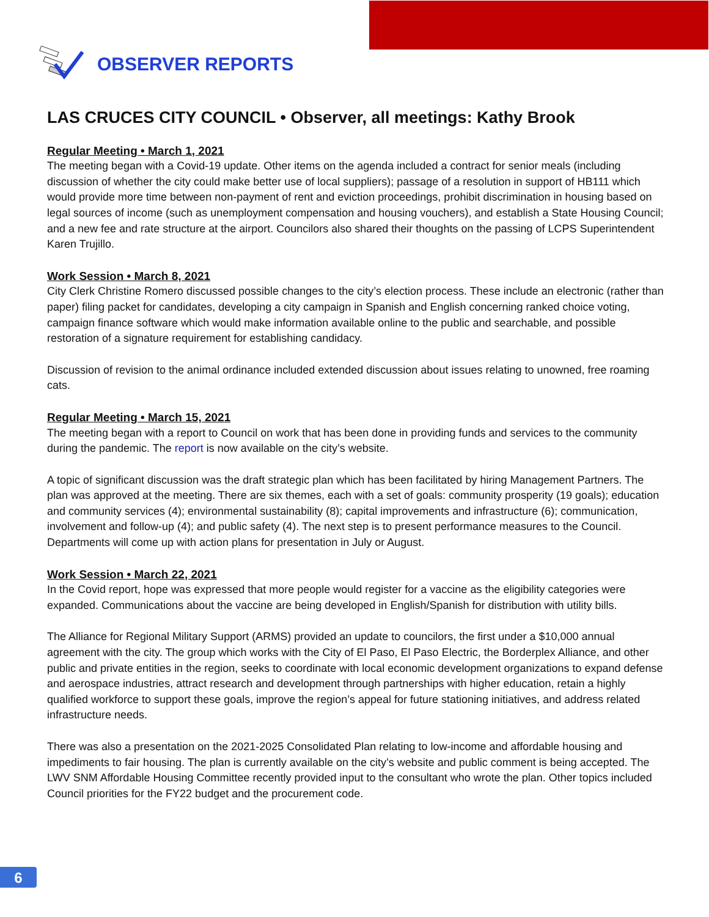OBSERVER REPORTS
LAS CRUCES CITY COUNCIL • Observer, all meetings: Kathy Brook
Regular Meeting • March 1, 2021
The meeting began with a Covid-19 update. Other items on the agenda included a contract for senior meals (including discussion of whether the city could make better use of local suppliers); passage of a resolution in support of HB111 which would provide more time between non-payment of rent and eviction proceedings, prohibit discrimination in housing based on legal sources of income (such as unemployment compensation and housing vouchers), and establish a State Housing Council; and a new fee and rate structure at the airport. Councilors also shared their thoughts on the passing of LCPS Superintendent Karen Trujillo.
Work Session • March 8, 2021
City Clerk Christine Romero discussed possible changes to the city’s election process. These include an electronic (rather than paper) filing packet for candidates, developing a city campaign in Spanish and English concerning ranked choice voting, campaign finance software which would make information available online to the public and searchable, and possible restoration of a signature requirement for establishing candidacy.
Discussion of revision to the animal ordinance included extended discussion about issues relating to unowned, free roaming cats.
Regular Meeting • March 15, 2021
The meeting began with a report to Council on work that has been done in providing funds and services to the community during the pandemic. The report is now available on the city’s website.
A topic of significant discussion was the draft strategic plan which has been facilitated by hiring Management Partners. The plan was approved at the meeting. There are six themes, each with a set of goals: community prosperity (19 goals); education and community services (4); environmental sustainability (8); capital improvements and infrastructure (6); communication, involvement and follow-up (4); and public safety (4). The next step is to present performance measures to the Council. Departments will come up with action plans for presentation in July or August.
Work Session • March 22, 2021
In the Covid report, hope was expressed that more people would register for a vaccine as the eligibility categories were expanded. Communications about the vaccine are being developed in English/Spanish for distribution with utility bills.
The Alliance for Regional Military Support (ARMS) provided an update to councilors, the first under a $10,000 annual agreement with the city. The group which works with the City of El Paso, El Paso Electric, the Borderplex Alliance, and other public and private entities in the region, seeks to coordinate with local economic development organizations to expand defense and aerospace industries, attract research and development through partnerships with higher education, retain a highly qualified workforce to support these goals, improve the region’s appeal for future stationing initiatives, and address related infrastructure needs.
There was also a presentation on the 2021-2025 Consolidated Plan relating to low-income and affordable housing and impediments to fair housing. The plan is currently available on the city’s website and public comment is being accepted. The LWV SNM Affordable Housing Committee recently provided input to the consultant who wrote the plan. Other topics included Council priorities for the FY22 budget and the procurement code.
6